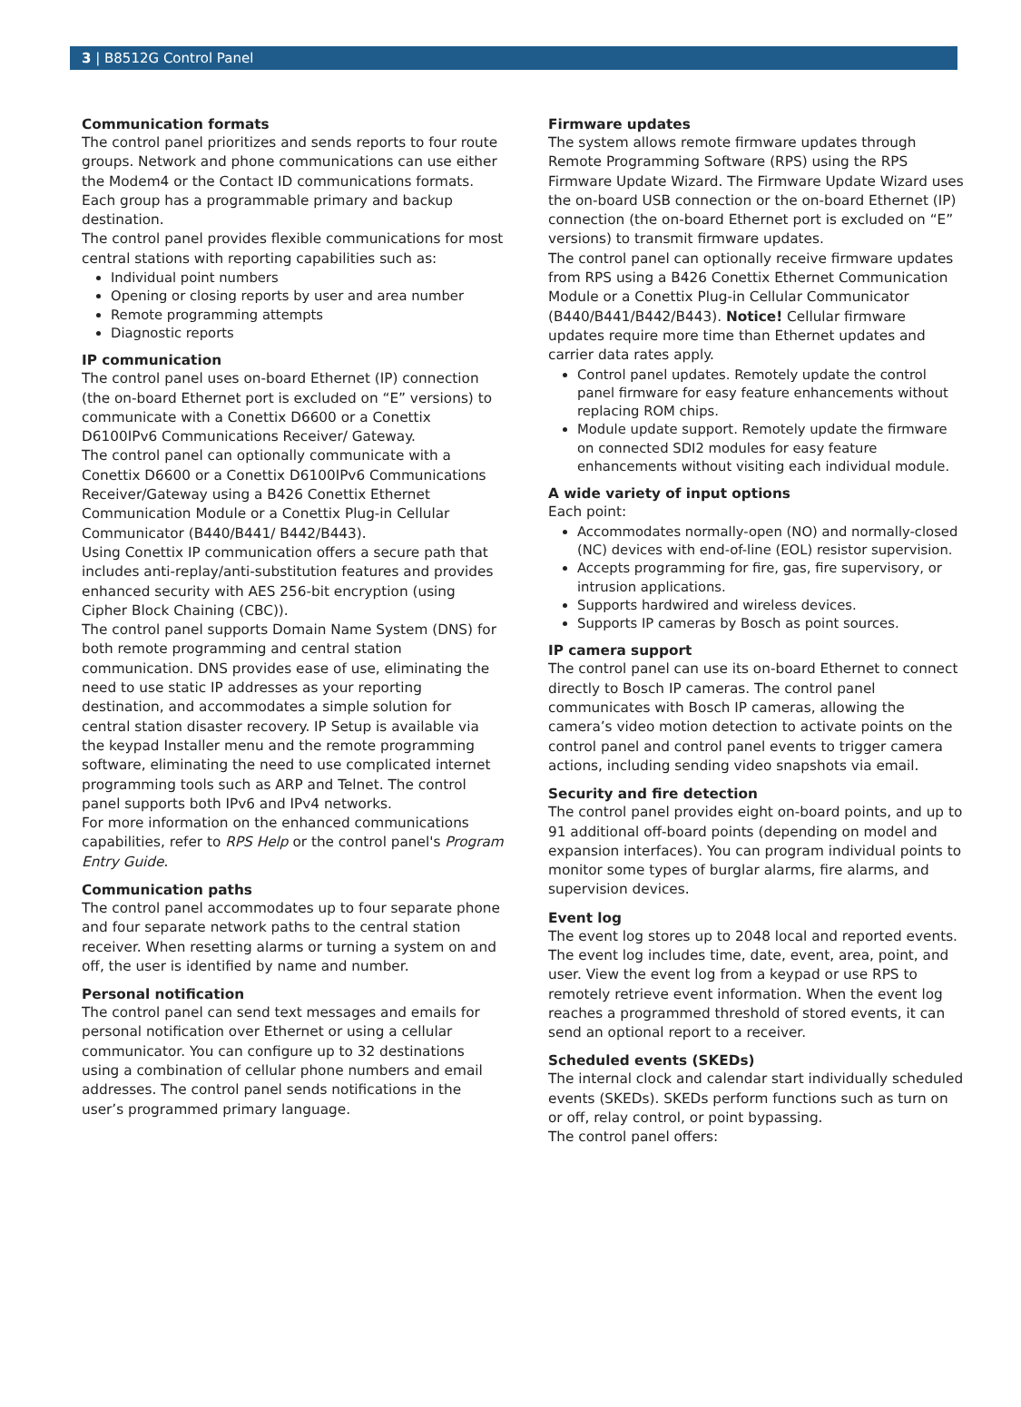3 | B8512G Control Panel
Communication formats
The control panel prioritizes and sends reports to four route groups. Network and phone communications can use either the Modem4 or the Contact ID communications formats. Each group has a programmable primary and backup destination.
The control panel provides flexible communications for most central stations with reporting capabilities such as:
Individual point numbers
Opening or closing reports by user and area number
Remote programming attempts
Diagnostic reports
IP communication
The control panel uses on-board Ethernet (IP) connection (the on-board Ethernet port is excluded on “E” versions) to communicate with a Conettix D6600 or a Conettix D6100IPv6 Communications Receiver/ Gateway.
The control panel can optionally communicate with a Conettix D6600 or a Conettix D6100IPv6 Communications Receiver/Gateway using a B426 Conettix Ethernet Communication Module or a Conettix Plug-in Cellular Communicator (B440/B441/ B442/B443).
Using Conettix IP communication offers a secure path that includes anti-replay/anti-substitution features and provides enhanced security with AES 256-bit encryption (using Cipher Block Chaining (CBC)).
The control panel supports Domain Name System (DNS) for both remote programming and central station communication. DNS provides ease of use, eliminating the need to use static IP addresses as your reporting destination, and accommodates a simple solution for central station disaster recovery. IP Setup is available via the keypad Installer menu and the remote programming software, eliminating the need to use complicated internet programming tools such as ARP and Telnet. The control panel supports both IPv6 and IPv4 networks.
For more information on the enhanced communications capabilities, refer to RPS Help or the control panel's Program Entry Guide.
Communication paths
The control panel accommodates up to four separate phone and four separate network paths to the central station receiver. When resetting alarms or turning a system on and off, the user is identified by name and number.
Personal notification
The control panel can send text messages and emails for personal notification over Ethernet or using a cellular communicator. You can configure up to 32 destinations using a combination of cellular phone numbers and email addresses. The control panel sends notifications in the user’s programmed primary language.
Firmware updates
The system allows remote firmware updates through Remote Programming Software (RPS) using the RPS Firmware Update Wizard. The Firmware Update Wizard uses the on-board USB connection or the on-board Ethernet (IP) connection (the on-board Ethernet port is excluded on “E” versions) to transmit firmware updates.
The control panel can optionally receive firmware updates from RPS using a B426 Conettix Ethernet Communication Module or a Conettix Plug-in Cellular Communicator (B440/B441/B442/B443). Notice! Cellular firmware updates require more time than Ethernet updates and carrier data rates apply.
Control panel updates. Remotely update the control panel firmware for easy feature enhancements without replacing ROM chips.
Module update support. Remotely update the firmware on connected SDI2 modules for easy feature enhancements without visiting each individual module.
A wide variety of input options
Each point:
Accommodates normally-open (NO) and normally-closed (NC) devices with end-of-line (EOL) resistor supervision.
Accepts programming for fire, gas, fire supervisory, or intrusion applications.
Supports hardwired and wireless devices.
Supports IP cameras by Bosch as point sources.
IP camera support
The control panel can use its on-board Ethernet to connect directly to Bosch IP cameras. The control panel communicates with Bosch IP cameras, allowing the camera’s video motion detection to activate points on the control panel and control panel events to trigger camera actions, including sending video snapshots via email.
Security and fire detection
The control panel provides eight on-board points, and up to 91 additional off-board points (depending on model and expansion interfaces). You can program individual points to monitor some types of burglar alarms, fire alarms, and supervision devices.
Event log
The event log stores up to 2048 local and reported events. The event log includes time, date, event, area, point, and user. View the event log from a keypad or use RPS to remotely retrieve event information. When the event log reaches a programmed threshold of stored events, it can send an optional report to a receiver.
Scheduled events (SKEDs)
The internal clock and calendar start individually scheduled events (SKEDs). SKEDs perform functions such as turn on or off, relay control, or point bypassing.
The control panel offers: